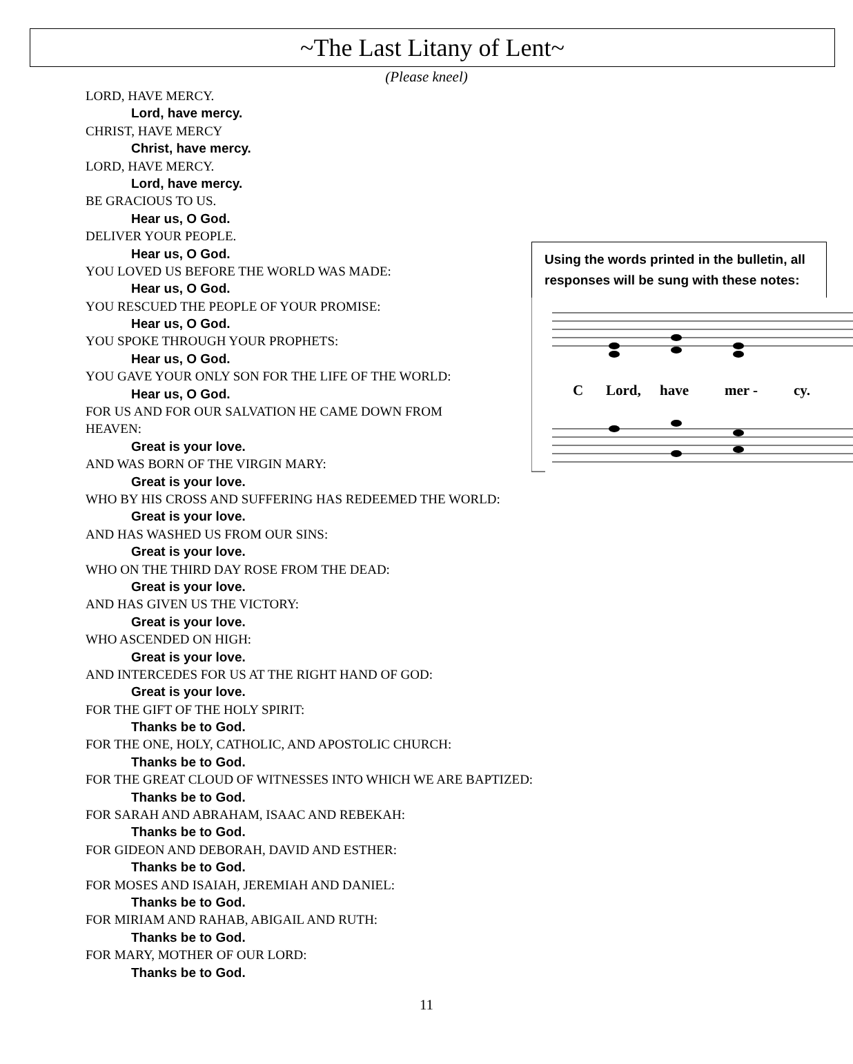~The Last Litany of Lent~
(Please kneel)
Using the words printed in the bulletin, all responses will be sung with these notes:
C
Lord,
have
mer -
cy.
LORD, HAVE MERCY.
Lord, have mercy.
CHRIST, HAVE MERCY
Christ, have mercy.
LORD, HAVE MERCY.
Lord, have mercy.
BE GRACIOUS TO US.
Hear us, O God.
DELIVER YOUR PEOPLE.
Hear us, O God.
YOU LOVED US BEFORE THE WORLD WAS MADE:
Hear us, O God.
YOU RESCUED THE PEOPLE OF YOUR PROMISE:
Hear us, O God.
YOU SPOKE THROUGH YOUR PROPHETS:
Hear us, O God.
YOU GAVE YOUR ONLY SON FOR THE LIFE OF THE WORLD:
Hear us, O God.
FOR US AND FOR OUR SALVATION HE CAME DOWN FROM
HEAVEN:
Great is your love.
AND WAS BORN OF THE VIRGIN MARY:
Great is your love.
WHO BY HIS CROSS AND SUFFERING HAS REDEEMED THE WORLD:
Great is your love.
AND HAS WASHED US FROM OUR SINS:
Great is your love.
WHO ON THE THIRD DAY ROSE FROM THE DEAD:
Great is your love.
AND HAS GIVEN US THE VICTORY:
Great is your love.
WHO ASCENDED ON HIGH:
Great is your love.
AND INTERCEDES FOR US AT THE RIGHT HAND OF GOD:
Great is your love.
FOR THE GIFT OF THE HOLY SPIRIT:
Thanks be to God.
FOR THE ONE, HOLY, CATHOLIC, AND APOSTOLIC CHURCH:
Thanks be to God.
FOR THE GREAT CLOUD OF WITNESSES INTO WHICH WE ARE BAPTIZED:
Thanks be to God.
FOR SARAH AND ABRAHAM, ISAAC AND REBEKAH:
Thanks be to God.
FOR GIDEON AND DEBORAH, DAVID AND ESTHER:
Thanks be to God.
FOR MOSES AND ISAIAH, JEREMIAH AND DANIEL:
Thanks be to God.
FOR MIRIAM AND RAHAB, ABIGAIL AND RUTH:
Thanks be to God.
FOR MARY, MOTHER OF OUR LORD:
Thanks be to God.
11